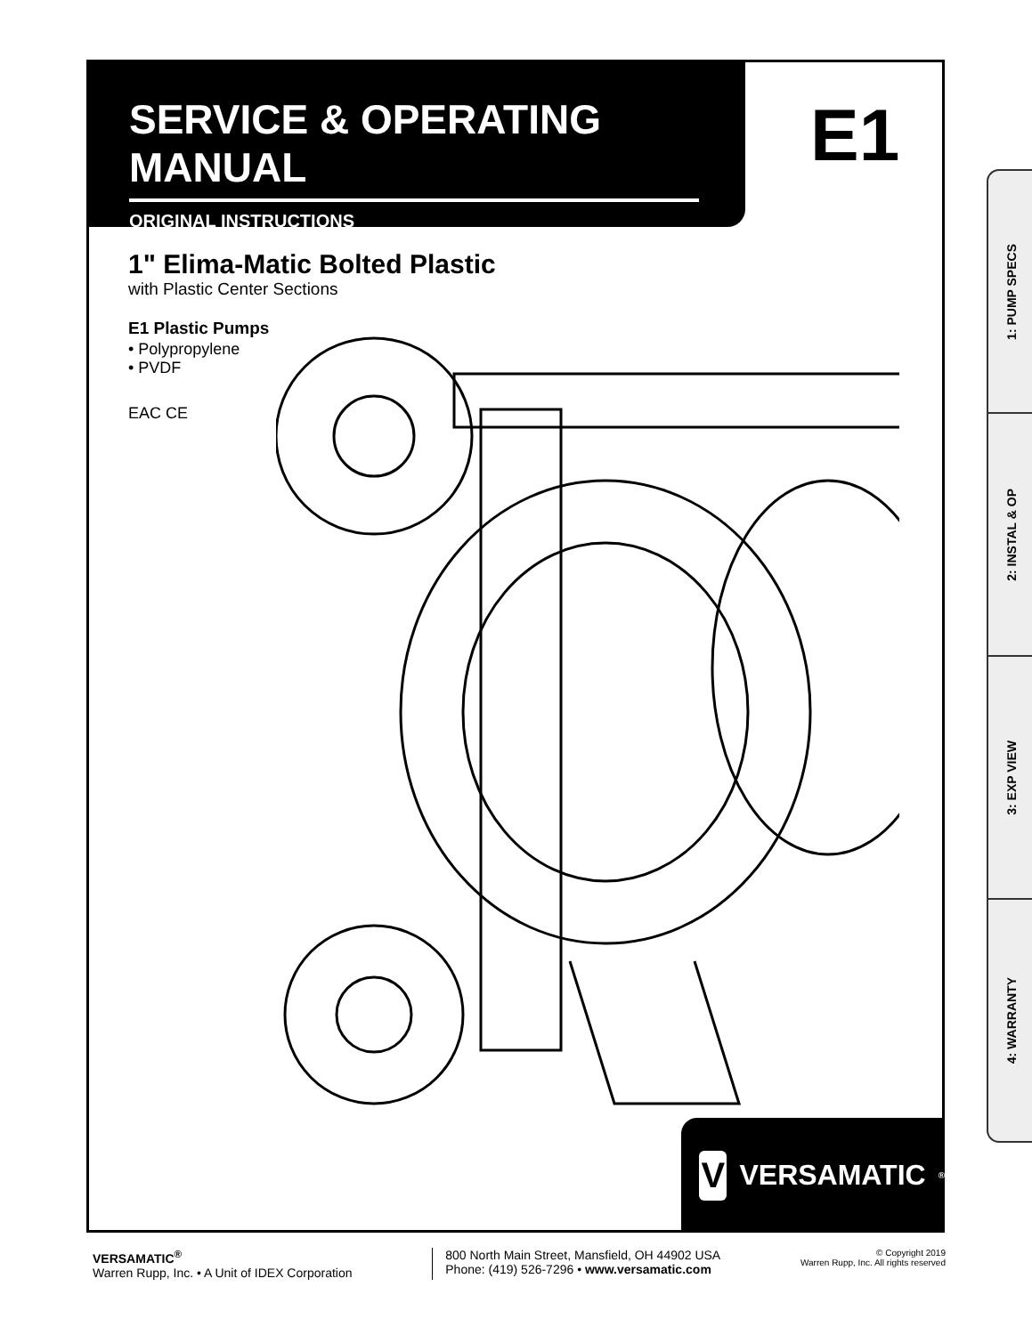SERVICE & OPERATING MANUAL
ORIGINAL INSTRUCTIONS
E1
1" Elima-Matic Bolted Plastic
with Plastic Center Sections
E1 Plastic Pumps
• Polypropylene
• PVDF
EAC CE
V VERSAMATIC<sup>®</sup>
1: PUMP SPECS
2: INSTAL & OP
3: EXP VIEW
4: WARRANTY
VERSAMATIC<sup>®</sup>
Warren Rupp, Inc. • A Unit of IDEX Corporation
800 North Main Street, Mansfield, OH 44902 USA
Phone: (419) 526-7296 • www.versamatic.com
© Copyright 2019
Warren Rupp, Inc. All rights reserved